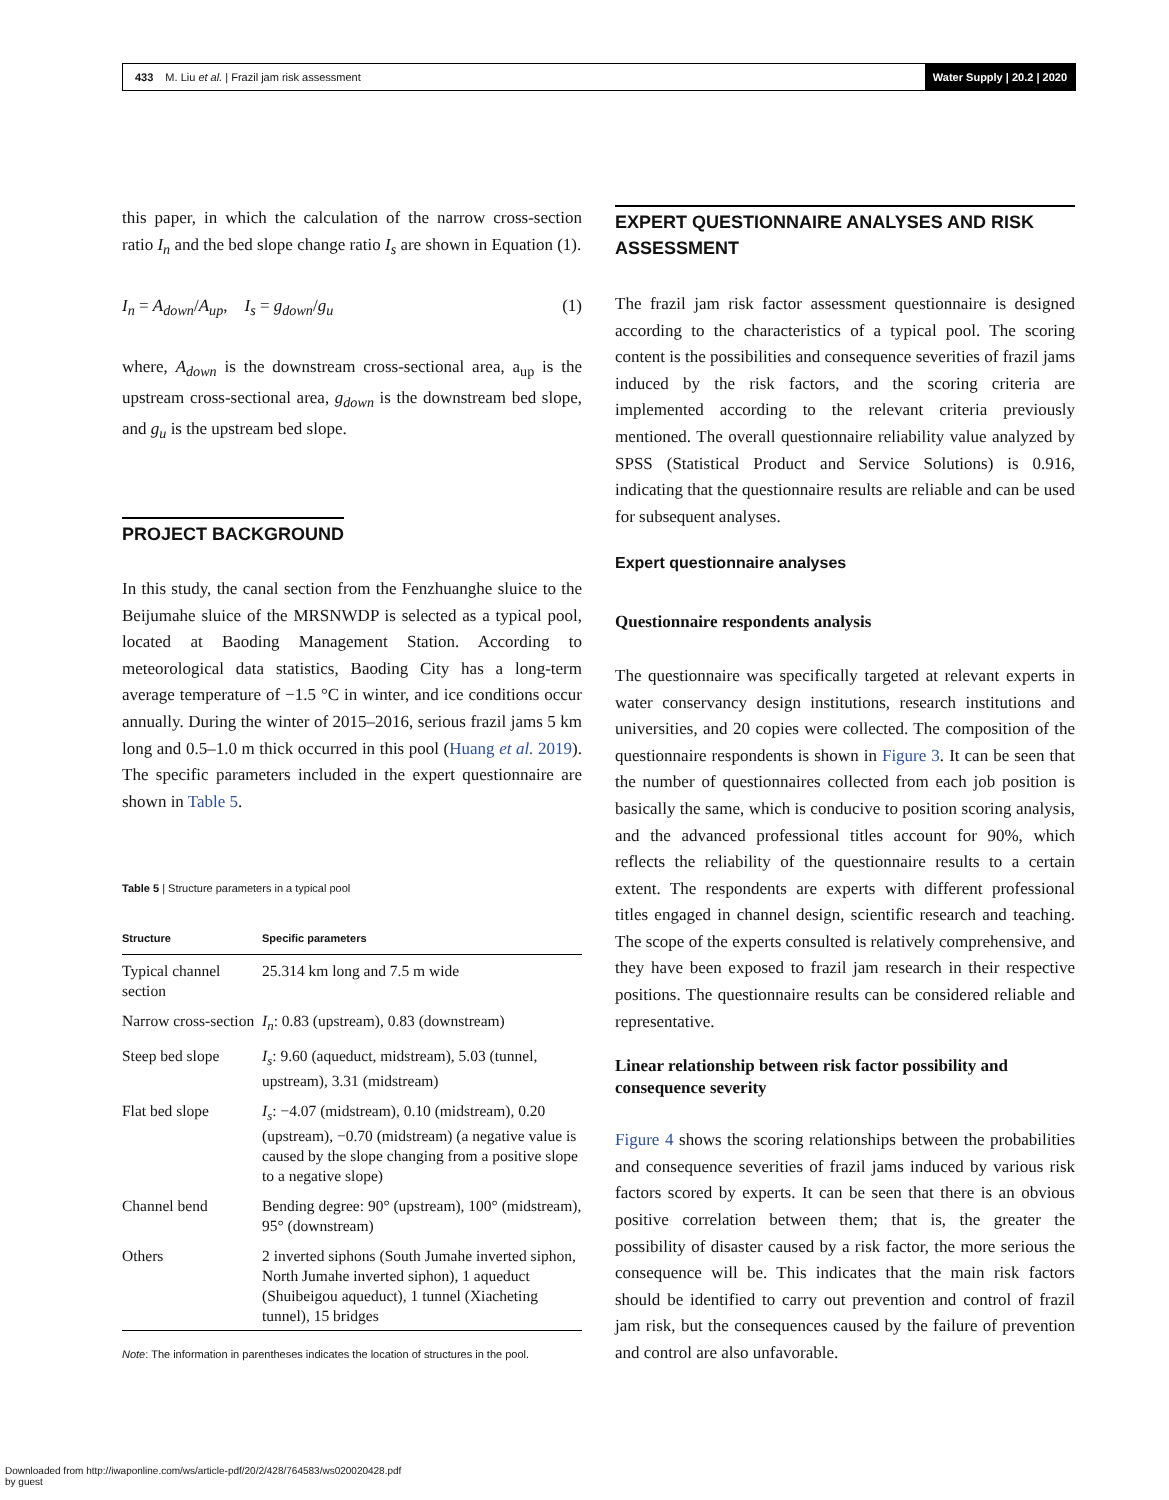433 M. Liu et al. | Frazil jam risk assessment Water Supply | 20.2 | 2020
this paper, in which the calculation of the narrow cross-section ratio I<sub>n</sub> and the bed slope change ratio I<sub>s</sub> are shown in Equation (1).
I<sub>n</sub> = A<sub>down</sub>/A<sub>up</sub>, I<sub>s</sub> = g<sub>down</sub>/g<sub>u</sub> (1)
where, A<sub>down</sub> is the downstream cross-sectional area, a<sub>up</sub> is the upstream cross-sectional area, g<sub>down</sub> is the downstream bed slope, and g<sub>u</sub> is the upstream bed slope.
PROJECT BACKGROUND
In this study, the canal section from the Fenzhuanghe sluice to the Beijumahe sluice of the MRSNWDP is selected as a typical pool, located at Baoding Management Station. According to meteorological data statistics, Baoding City has a long-term average temperature of −1.5 °C in winter, and ice conditions occur annually. During the winter of 2015–2016, serious frazil jams 5 km long and 0.5–1.0 m thick occurred in this pool (Huang et al. 2019). The specific parameters included in the expert questionnaire are shown in Table 5.
Table 5 | Structure parameters in a typical pool
| Structure | Specific parameters |
| --- | --- |
| Typical channel section | 25.314 km long and 7.5 m wide |
| Narrow cross-section | I<sub>n</sub> : 0.83 (upstream), 0.83 (downstream) |
| Steep bed slope | I<sub>s</sub> : 9.60 (aqueduct, midstream), 5.03 (tunnel, upstream), 3.31 (midstream) |
| Flat bed slope | I<sub>s</sub> : −4.07 (midstream), 0.10 (midstream), 0.20 (upstream), −0.70 (midstream) (a negative value is caused by the slope changing from a positive slope to a negative slope) |
| Channel bend | Bending degree: 90° (upstream), 100° (midstream), 95° (downstream) |
| Others | 2 inverted siphons (South Jumahe inverted siphon, North Jumahe inverted siphon), 1 aqueduct (Shuibeigou aqueduct), 1 tunnel (Xiacheting tunnel), 15 bridges |
Note: The information in parentheses indicates the location of structures in the pool.
EXPERT QUESTIONNAIRE ANALYSES AND RISK ASSESSMENT
The frazil jam risk factor assessment questionnaire is designed according to the characteristics of a typical pool. The scoring content is the possibilities and consequence severities of frazil jams induced by the risk factors, and the scoring criteria are implemented according to the relevant criteria previously mentioned. The overall questionnaire reliability value analyzed by SPSS (Statistical Product and Service Solutions) is 0.916, indicating that the questionnaire results are reliable and can be used for subsequent analyses.
Expert questionnaire analyses
Questionnaire respondents analysis
The questionnaire was specifically targeted at relevant experts in water conservancy design institutions, research institutions and universities, and 20 copies were collected. The composition of the questionnaire respondents is shown in Figure 3. It can be seen that the number of questionnaires collected from each job position is basically the same, which is conducive to position scoring analysis, and the advanced professional titles account for 90%, which reflects the reliability of the questionnaire results to a certain extent. The respondents are experts with different professional titles engaged in channel design, scientific research and teaching. The scope of the experts consulted is relatively comprehensive, and they have been exposed to frazil jam research in their respective positions. The questionnaire results can be considered reliable and representative.
Linear relationship between risk factor possibility and consequence severity
Figure 4 shows the scoring relationships between the probabilities and consequence severities of frazil jams induced by various risk factors scored by experts. It can be seen that there is an obvious positive correlation between them; that is, the greater the possibility of disaster caused by a risk factor, the more serious the consequence will be. This indicates that the main risk factors should be identified to carry out prevention and control of frazil jam risk, but the consequences caused by the failure of prevention and control are also unfavorable.
Downloaded from http://iwaponline.com/ws/article-pdf/20/2/428/764583/ws020020428.pdf
by guest